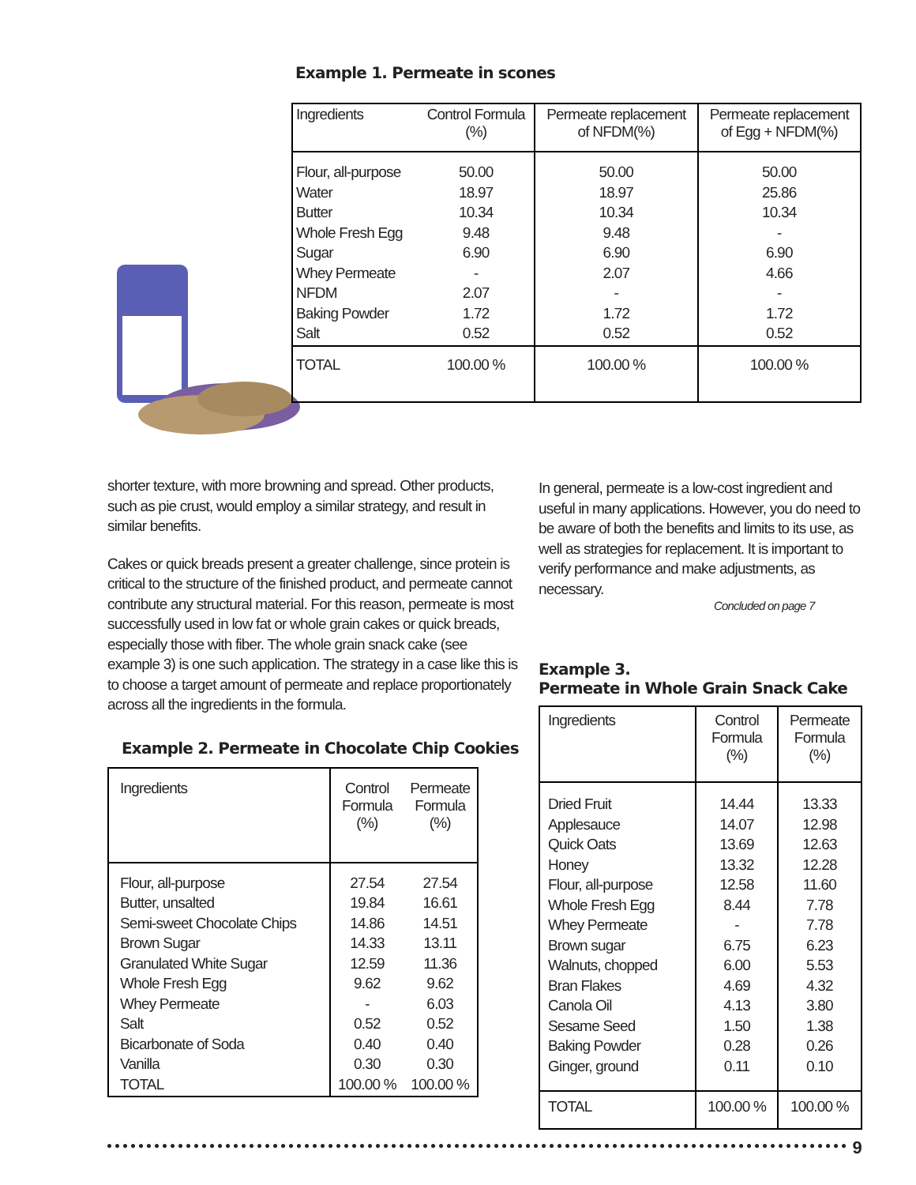Example 1. Permeate in scones
| Ingredients | Control Formula (%) | Permeate replacement of NFDM(%) | Permeate replacement of Egg + NFDM(%) |
| --- | --- | --- | --- |
| Flour, all-purpose Water Butter Whole Fresh Egg Sugar Whey Permeate NFDM Baking Powder Salt | 50.00 18.97 10.34 9.48 6.90 - 2.07 1.72 0.52 | 50.00 18.97 10.34 9.48 6.90 2.07 - 1.72 0.52 | 50.00 25.86 10.34 - 6.90 4.66 - 1.72 0.52 |
| TOTAL | 100.00 % | 100.00 % | 100.00 % |
shorter texture, with more browning and spread. Other products, such as pie crust, would employ a similar strategy, and result in similar benefits.
Cakes or quick breads present a greater challenge, since protein is critical to the structure of the finished product, and permeate cannot contribute any structural material. For this reason, permeate is most successfully used in low fat or whole grain cakes or quick breads, especially those with fiber. The whole grain snack cake (see example 3) is one such application. The strategy in a case like this is to choose a target amount of permeate and replace proportionately across all the ingredients in the formula.
Example 2. Permeate in Chocolate Chip Cookies
| Ingredients | Control Formula (%) | Permeate Formula (%) |
| Flour, all-purpose Butter, unsalted Semi-sweet Chocolate Chips Brown Sugar Granulated White Sugar Whole Fresh Egg Whey Permeate Salt Bicarbonate of Soda Vanilla TOTAL | 27.54 19.84 14.86 14.33 12.59 9.62 - 0.52 0.40 0.30 100.00 % | 27.54 16.61 14.51 13.11 11.36 9.62 6.03 0.52 0.40 0.30 100.00 % |
In general, permeate is a low-cost ingredient and useful in many applications. However, you do need to be aware of both the benefits and limits to its use, as well as strategies for replacement. It is important to verify performance and make adjustments, as necessary.
Concluded on page 7
Example 3.
Permeate in Whole Grain Snack Cake
| Ingredients | Control Formula (%) | Permeate Formula (%) |
| Dried Fruit Applesauce Quick Oats Honey Flour, all-purpose Whole Fresh Egg Whey Permeate Brown sugar Walnuts, chopped Bran Flakes Canola Oil Sesame Seed Baking Powder Ginger, ground | 14.44 14.07 13.69 13.32 12.58 8.44 - 6.75 6.00 4.69 4.13 1.50 0.28 0.11 | 13.33 12.98 12.63 12.28 11.60 7.78 7.78 6.23 5.53 4.32 3.80 1.38 0.26 0.10 |
| TOTAL | 100.00 % | 100.00 % |
9